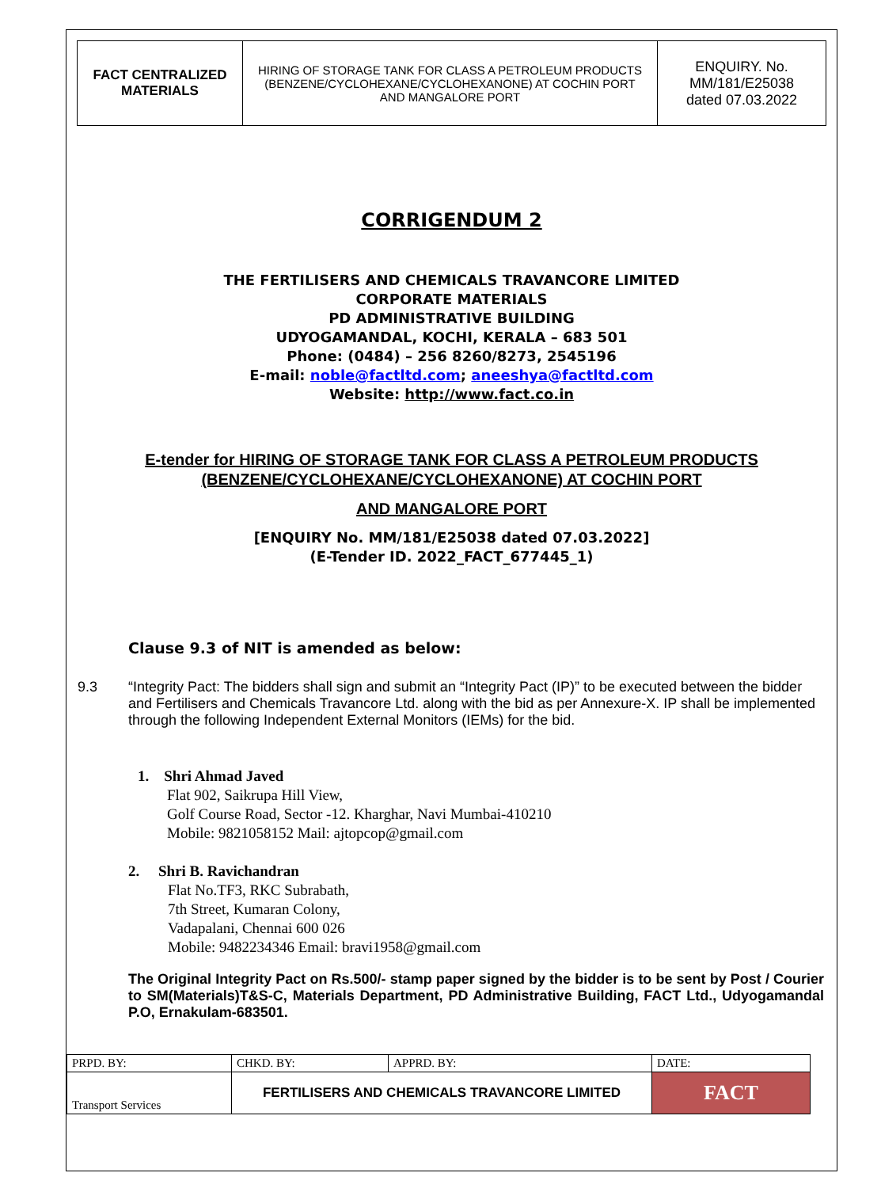| FACT CENTRALIZED MATERIALS | HIRING OF STORAGE TANK FOR CLASS A PETROLEUM PRODUCTS (BENZENE/CYCLOHEXANE/CYCLOHEXANONE) AT COCHIN PORT AND MANGALORE PORT | ENQUIRY. No. MM/181/E25038 dated 07.03.2022 |
CORRIGENDUM 2
THE FERTILISERS AND CHEMICALS TRAVANCORE LIMITED
CORPORATE MATERIALS
PD ADMINISTRATIVE BUILDING
UDYOGAMANDAL, KOCHI, KERALA – 683 501
Phone: (0484) – 256 8260/8273, 2545196
E-mail: noble@factltd.com; aneeshya@factltd.com
Website: http://www.fact.co.in
E-tender for HIRING OF STORAGE TANK FOR CLASS A PETROLEUM PRODUCTS
(BENZENE/CYCLOHEXANE/CYCLOHEXANONE) AT COCHIN PORT
AND MANGALORE PORT
[ENQUIRY No. MM/181/E25038 dated 07.03.2022]
(E-Tender ID. 2022_FACT_677445_1)
Clause 9.3 of NIT is amended as below:
9.3 “Integrity Pact: The bidders shall sign and submit an “Integrity Pact (IP)” to be executed between the bidder and Fertilisers and Chemicals Travancore Ltd. along with the bid as per Annexure-X. IP shall be implemented through the following Independent External Monitors (IEMs) for the bid.
1. Shri Ahmad Javed
Flat 902, Saikrupa Hill View,
Golf Course Road, Sector -12. Kharghar, Navi Mumbai-410210
Mobile: 9821058152 Mail: ajtopcop@gmail.com
2. Shri B. Ravichandran
Flat No.TF3, RKC Subrabath,
7th Street, Kumaran Colony,
Vadapalani, Chennai 600 026
Mobile: 9482234346 Email: bravi1958@gmail.com
The Original Integrity Pact on Rs.500/- stamp paper signed by the bidder is to be sent by Post / Courier to SM(Materials)T&S-C, Materials Department, PD Administrative Building, FACT Ltd., Udyogamandal P.O, Ernakulam-683501.
| PRPD. BY: | CHKD. BY: | APPRD. BY: | DATE: |
| Transport Services | FERTILISERS AND CHEMICALS TRAVANCORE LIMITED | | FACT |